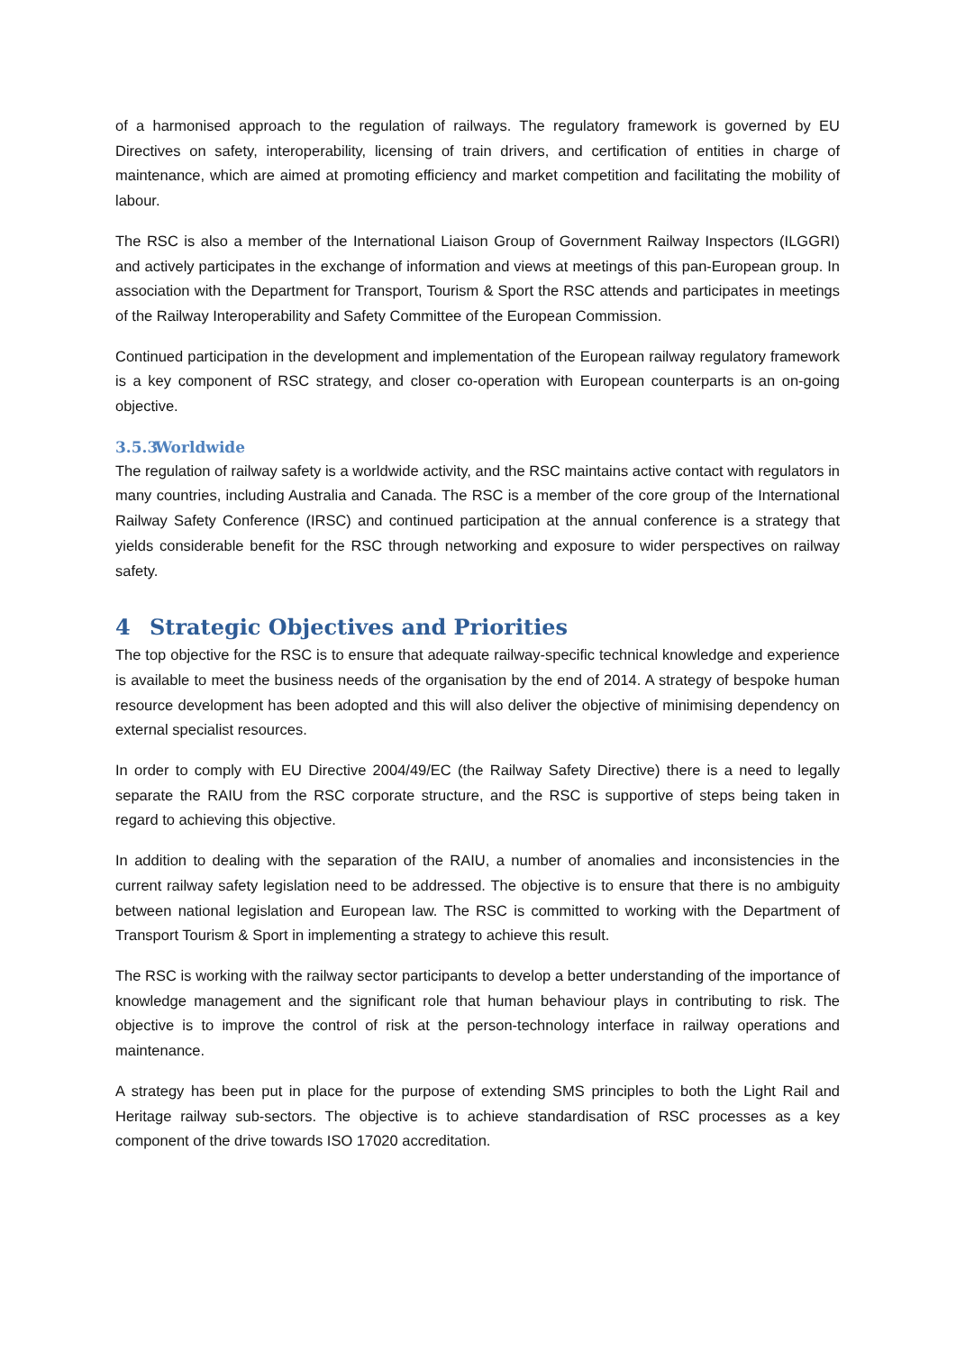of a harmonised approach to the regulation of railways. The regulatory framework is governed by EU Directives on safety, interoperability, licensing of train drivers, and certification of entities in charge of maintenance, which are aimed at promoting efficiency and market competition and facilitating the mobility of labour.
The RSC is also a member of the International Liaison Group of Government Railway Inspectors (ILGGRI) and actively participates in the exchange of information and views at meetings of this pan-European group. In association with the Department for Transport, Tourism & Sport the RSC attends and participates in meetings of the Railway Interoperability and Safety Committee of the European Commission.
Continued participation in the development and implementation of the European railway regulatory framework is a key component of RSC strategy, and closer co-operation with European counterparts is an on-going objective.
3.5.3 Worldwide
The regulation of railway safety is a worldwide activity, and the RSC maintains active contact with regulators in many countries, including Australia and Canada. The RSC is a member of the core group of the International Railway Safety Conference (IRSC) and continued participation at the annual conference is a strategy that yields considerable benefit for the RSC through networking and exposure to wider perspectives on railway safety.
4 Strategic Objectives and Priorities
The top objective for the RSC is to ensure that adequate railway-specific technical knowledge and experience is available to meet the business needs of the organisation by the end of 2014. A strategy of bespoke human resource development has been adopted and this will also deliver the objective of minimising dependency on external specialist resources.
In order to comply with EU Directive 2004/49/EC (the Railway Safety Directive) there is a need to legally separate the RAIU from the RSC corporate structure, and the RSC is supportive of steps being taken in regard to achieving this objective.
In addition to dealing with the separation of the RAIU, a number of anomalies and inconsistencies in the current railway safety legislation need to be addressed. The objective is to ensure that there is no ambiguity between national legislation and European law. The RSC is committed to working with the Department of Transport Tourism & Sport in implementing a strategy to achieve this result.
The RSC is working with the railway sector participants to develop a better understanding of the importance of knowledge management and the significant role that human behaviour plays in contributing to risk. The objective is to improve the control of risk at the person-technology interface in railway operations and maintenance.
A strategy has been put in place for the purpose of extending SMS principles to both the Light Rail and Heritage railway sub-sectors. The objective is to achieve standardisation of RSC processes as a key component of the drive towards ISO 17020 accreditation.